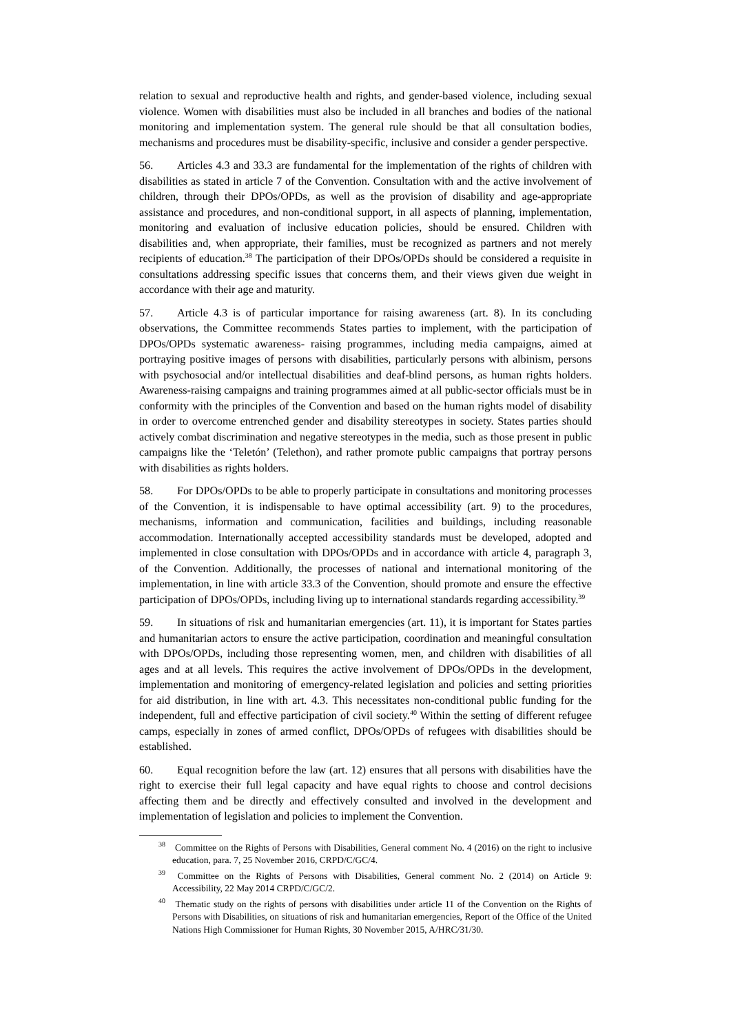relation to sexual and reproductive health and rights, and gender-based violence, including sexual violence. Women with disabilities must also be included in all branches and bodies of the national monitoring and implementation system. The general rule should be that all consultation bodies, mechanisms and procedures must be disability-specific, inclusive and consider a gender perspective.
56. Articles 4.3 and 33.3 are fundamental for the implementation of the rights of children with disabilities as stated in article 7 of the Convention. Consultation with and the active involvement of children, through their DPOs/OPDs, as well as the provision of disability and age-appropriate assistance and procedures, and non-conditional support, in all aspects of planning, implementation, monitoring and evaluation of inclusive education policies, should be ensured. Children with disabilities and, when appropriate, their families, must be recognized as partners and not merely recipients of education.<sup>38</sup> The participation of their DPOs/OPDs should be considered a requisite in consultations addressing specific issues that concerns them, and their views given due weight in accordance with their age and maturity.
57. Article 4.3 is of particular importance for raising awareness (art. 8). In its concluding observations, the Committee recommends States parties to implement, with the participation of DPOs/OPDs systematic awareness- raising programmes, including media campaigns, aimed at portraying positive images of persons with disabilities, particularly persons with albinism, persons with psychosocial and/or intellectual disabilities and deaf-blind persons, as human rights holders. Awareness-raising campaigns and training programmes aimed at all public-sector officials must be in conformity with the principles of the Convention and based on the human rights model of disability in order to overcome entrenched gender and disability stereotypes in society. States parties should actively combat discrimination and negative stereotypes in the media, such as those present in public campaigns like the ‘Teletón’ (Telethon), and rather promote public campaigns that portray persons with disabilities as rights holders.
58. For DPOs/OPDs to be able to properly participate in consultations and monitoring processes of the Convention, it is indispensable to have optimal accessibility (art. 9) to the procedures, mechanisms, information and communication, facilities and buildings, including reasonable accommodation. Internationally accepted accessibility standards must be developed, adopted and implemented in close consultation with DPOs/OPDs and in accordance with article 4, paragraph 3, of the Convention. Additionally, the processes of national and international monitoring of the implementation, in line with article 33.3 of the Convention, should promote and ensure the effective participation of DPOs/OPDs, including living up to international standards regarding accessibility.<sup>39</sup>
59. In situations of risk and humanitarian emergencies (art. 11), it is important for States parties and humanitarian actors to ensure the active participation, coordination and meaningful consultation with DPOs/OPDs, including those representing women, men, and children with disabilities of all ages and at all levels. This requires the active involvement of DPOs/OPDs in the development, implementation and monitoring of emergency-related legislation and policies and setting priorities for aid distribution, in line with art. 4.3. This necessitates non-conditional public funding for the independent, full and effective participation of civil society.<sup>40</sup> Within the setting of different refugee camps, especially in zones of armed conflict, DPOs/OPDs of refugees with disabilities should be established.
60. Equal recognition before the law (art. 12) ensures that all persons with disabilities have the right to exercise their full legal capacity and have equal rights to choose and control decisions affecting them and be directly and effectively consulted and involved in the development and implementation of legislation and policies to implement the Convention.
<sup>38</sup> Committee on the Rights of Persons with Disabilities, General comment No. 4 (2016) on the right to inclusive education, para. 7, 25 November 2016, CRPD/C/GC/4.
<sup>39</sup> Committee on the Rights of Persons with Disabilities, General comment No. 2 (2014) on Article 9: Accessibility, 22 May 2014 CRPD/C/GC/2.
<sup>40</sup> Thematic study on the rights of persons with disabilities under article 11 of the Convention on the Rights of Persons with Disabilities, on situations of risk and humanitarian emergencies, Report of the Office of the United Nations High Commissioner for Human Rights, 30 November 2015, A/HRC/31/30.